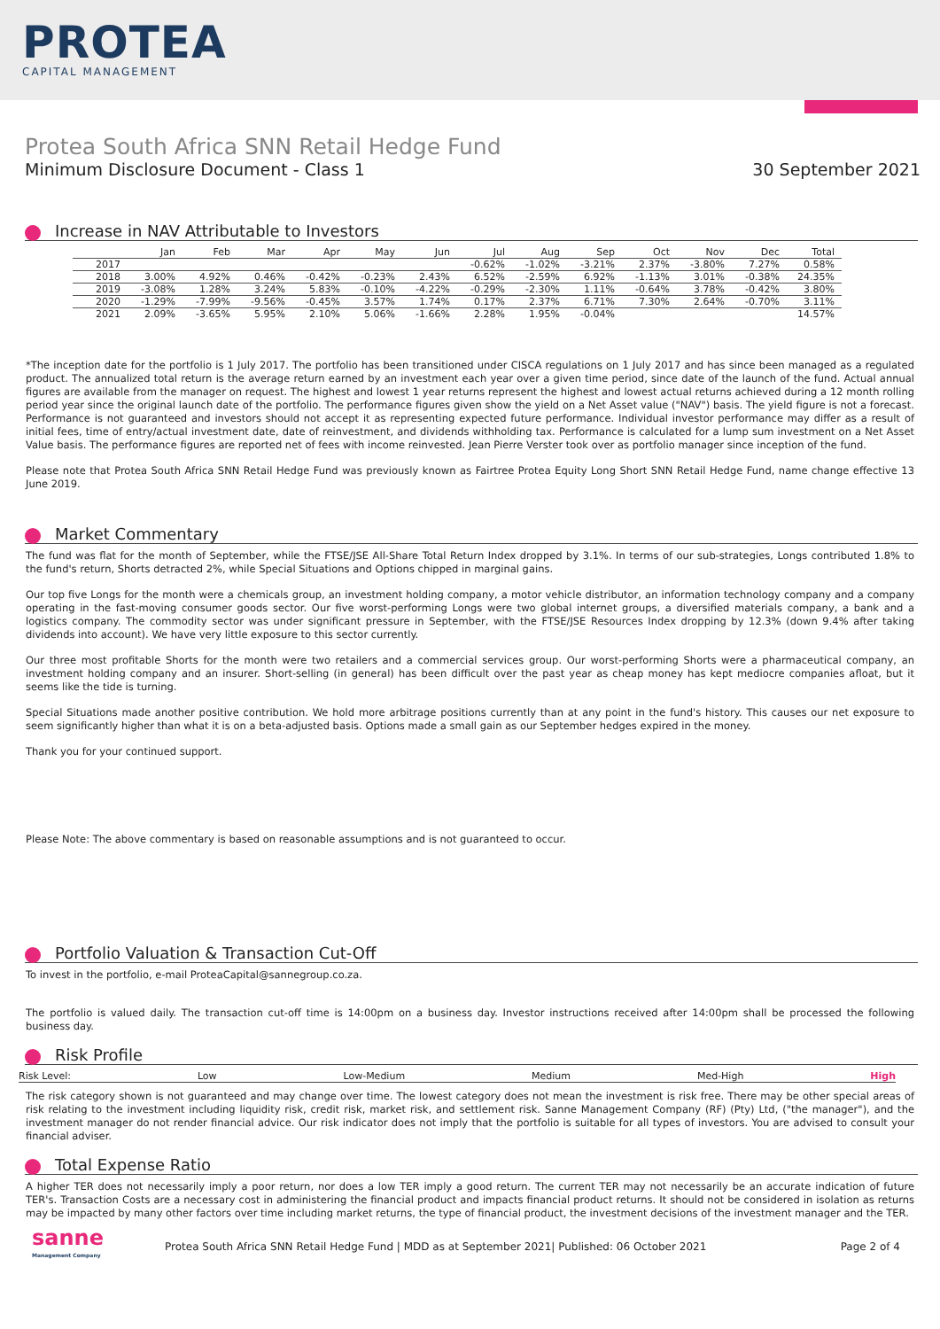PROTEA
CAPITAL MANAGEMENT
Protea South Africa SNN Retail Hedge Fund
Minimum Disclosure Document - Class 1 30 September 2021
Increase in NAV Attributable to Investors
| | Jan | Feb | Mar | Apr | May | Jun | Jul | Aug | Sep | Oct | Nov | Dec | Total |
| --- | --- | --- | --- | --- | --- | --- | --- | --- | --- | --- | --- | --- | --- |
| 2017 | | | | | | | -0.62% | -1.02% | -3.21% | 2.37% | -3.80% | 7.27% | 0.58% |
| 2018 | 3.00% | 4.92% | 0.46% | -0.42% | -0.23% | 2.43% | 6.52% | -2.59% | 6.92% | -1.13% | 3.01% | -0.38% | 24.35% |
| 2019 | -3.08% | 1.28% | 3.24% | 5.83% | -0.10% | -4.22% | -0.29% | -2.30% | 1.11% | -0.64% | 3.78% | -0.42% | 3.80% |
| 2020 | -1.29% | -7.99% | -9.56% | -0.45% | 3.57% | 1.74% | 0.17% | 2.37% | 6.71% | 7.30% | 2.64% | -0.70% | 3.11% |
| 2021 | 2.09% | -3.65% | 5.95% | 2.10% | 5.06% | -1.66% | 2.28% | 1.95% | -0.04% | | | | 14.57% |
*The inception date for the portfolio is 1 July 2017. The portfolio has been transitioned under CISCA regulations on 1 July 2017 and has since been managed as a regulated product. The annualized total return is the average return earned by an investment each year over a given time period, since date of the launch of the fund. Actual annual figures are available from the manager on request. The highest and lowest 1 year returns represent the highest and lowest actual returns achieved during a 12 month rolling period year since the original launch date of the portfolio. The performance figures given show the yield on a Net Asset value ("NAV") basis. The yield figure is not a forecast. Performance is not guaranteed and investors should not accept it as representing expected future performance. Individual investor performance may differ as a result of initial fees, time of entry/actual investment date, date of reinvestment, and dividends withholding tax. Performance is calculated for a lump sum investment on a Net Asset Value basis. The performance figures are reported net of fees with income reinvested. Jean Pierre Verster took over as portfolio manager since inception of the fund.
Please note that Protea South Africa SNN Retail Hedge Fund was previously known as Fairtree Protea Equity Long Short SNN Retail Hedge Fund, name change effective 13 June 2019.
Market Commentary
The fund was flat for the month of September, while the FTSE/JSE All-Share Total Return Index dropped by 3.1%. In terms of our sub-strategies, Longs contributed 1.8% to the fund's return, Shorts detracted 2%, while Special Situations and Options chipped in marginal gains.
Our top five Longs for the month were a chemicals group, an investment holding company, a motor vehicle distributor, an information technology company and a company operating in the fast-moving consumer goods sector. Our five worst-performing Longs were two global internet groups, a diversified materials company, a bank and a logistics company. The commodity sector was under significant pressure in September, with the FTSE/JSE Resources Index dropping by 12.3% (down 9.4% after taking dividends into account). We have very little exposure to this sector currently.
Our three most profitable Shorts for the month were two retailers and a commercial services group. Our worst-performing Shorts were a pharmaceutical company, an investment holding company and an insurer. Short-selling (in general) has been difficult over the past year as cheap money has kept mediocre companies afloat, but it seems like the tide is turning.
Special Situations made another positive contribution. We hold more arbitrage positions currently than at any point in the fund's history. This causes our net exposure to seem significantly higher than what it is on a beta-adjusted basis. Options made a small gain as our September hedges expired in the money.
Thank you for your continued support.
Please Note: The above commentary is based on reasonable assumptions and is not guaranteed to occur.
Portfolio Valuation & Transaction Cut-Off
To invest in the portfolio, e-mail ProteaCapital@sannegroup.co.za.
The portfolio is valued daily. The transaction cut-off time is 14:00pm on a business day. Investor instructions received after 14:00pm shall be processed the following business day.
Risk Profile
Risk Level: Low Low-Medium Medium Med-High High
The risk category shown is not guaranteed and may change over time. The lowest category does not mean the investment is risk free. There may be other special areas of risk relating to the investment including liquidity risk, credit risk, market risk, and settlement risk. Sanne Management Company (RF) (Pty) Ltd, ("the manager"), and the investment manager do not render financial advice. Our risk indicator does not imply that the portfolio is suitable for all types of investors. You are advised to consult your financial adviser.
Total Expense Ratio
A higher TER does not necessarily imply a poor return, nor does a low TER imply a good return. The current TER may not necessarily be an accurate indication of future TER's. Transaction Costs are a necessary cost in administering the financial product and impacts financial product returns. It should not be considered in isolation as returns may be impacted by many other factors over time including market returns, the type of financial product, the investment decisions of the investment manager and the TER.
sanne
Management Company
Protea South Africa SNN Retail Hedge Fund | MDD as at September 2021| Published: 06 October 2021
Page 2 of 4